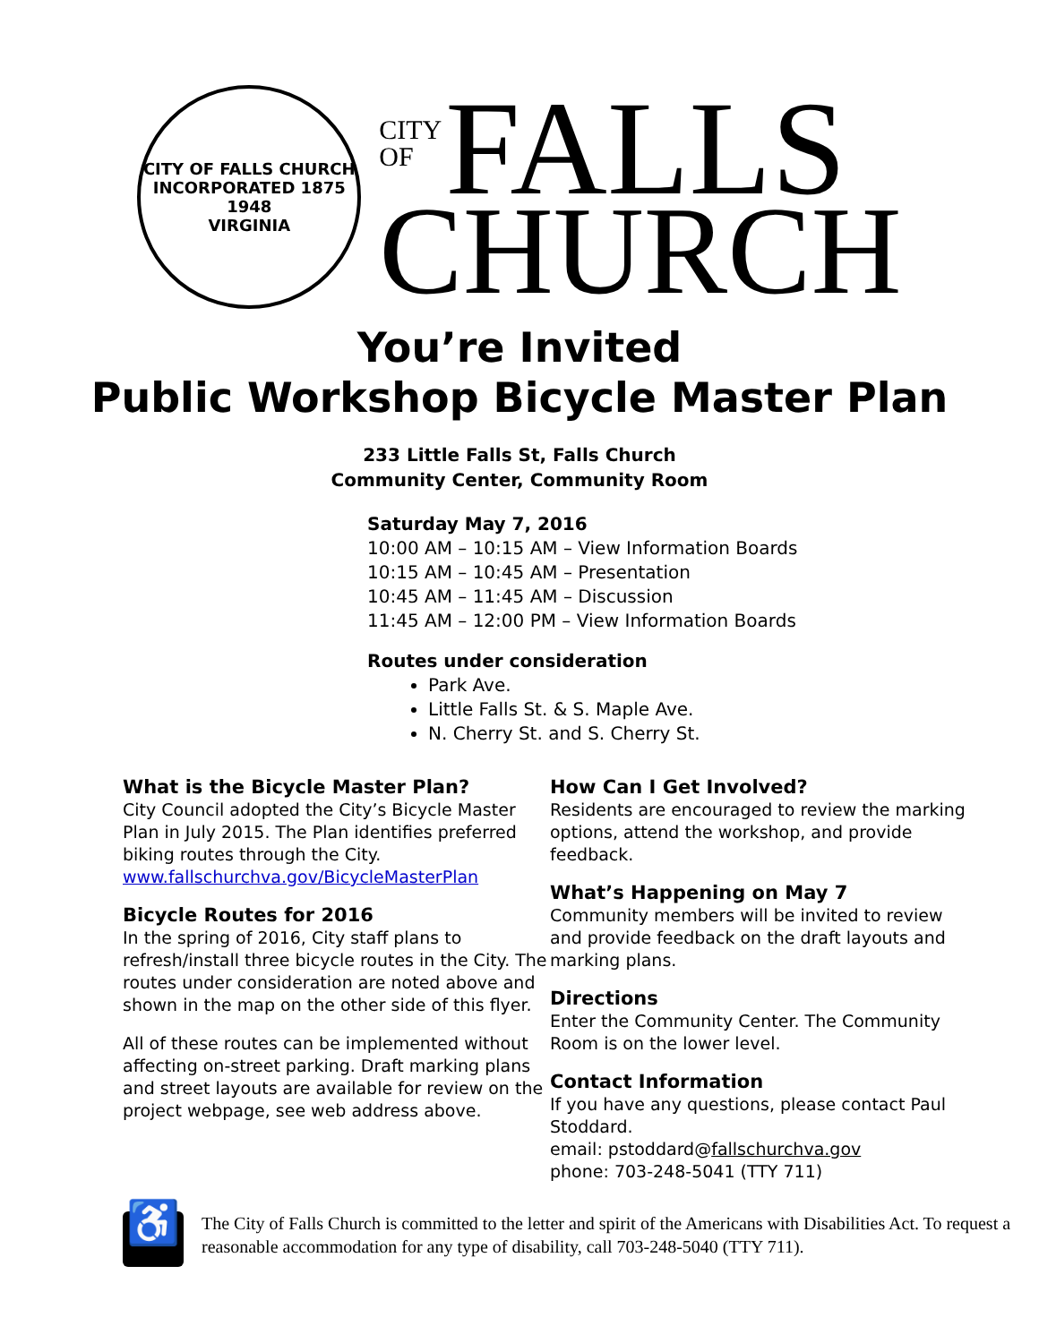CITY OF FALLS CHURCH
INCORPORATED 1875
1948
VIRGINIA
CITY
OF FALLS
CHURCH
You’re Invited
Public Workshop Bicycle Master Plan
233 Little Falls St, Falls Church
Community Center, Community Room
Saturday May 7, 2016
10:00 AM – 10:15 AM – View Information Boards
10:15 AM – 10:45 AM – Presentation
10:45 AM – 11:45 AM – Discussion
11:45 AM – 12:00 PM – View Information Boards
Routes under consideration
Park Ave.
Little Falls St. & S. Maple Ave.
N. Cherry St. and S. Cherry St.
What is the Bicycle Master Plan?
City Council adopted the City’s Bicycle Master Plan in July 2015. The Plan identifies preferred biking routes through the City. www.fallschurchva.gov/BicycleMasterPlan
Bicycle Routes for 2016
In the spring of 2016, City staff plans to refresh/install three bicycle routes in the City. The routes under consideration are noted above and shown in the map on the other side of this flyer.
All of these routes can be implemented without affecting on-street parking. Draft marking plans and street layouts are available for review on the project webpage, see web address above.
How Can I Get Involved?
Residents are encouraged to review the marking options, attend the workshop, and provide feedback.
What’s Happening on May 7
Community members will be invited to review and provide feedback on the draft layouts and marking plans.
Directions
Enter the Community Center. The Community Room is on the lower level.
Contact Information
If you have any questions, please contact Paul Stoddard.
email: pstoddard@fallschurchva.gov
phone: 703-248-5041 (TTY 711)
♿
The City of Falls Church is committed to the letter and spirit of the Americans with Disabilities Act. To request a reasonable accommodation for any type of disability, call 703-248-5040 (TTY 711).